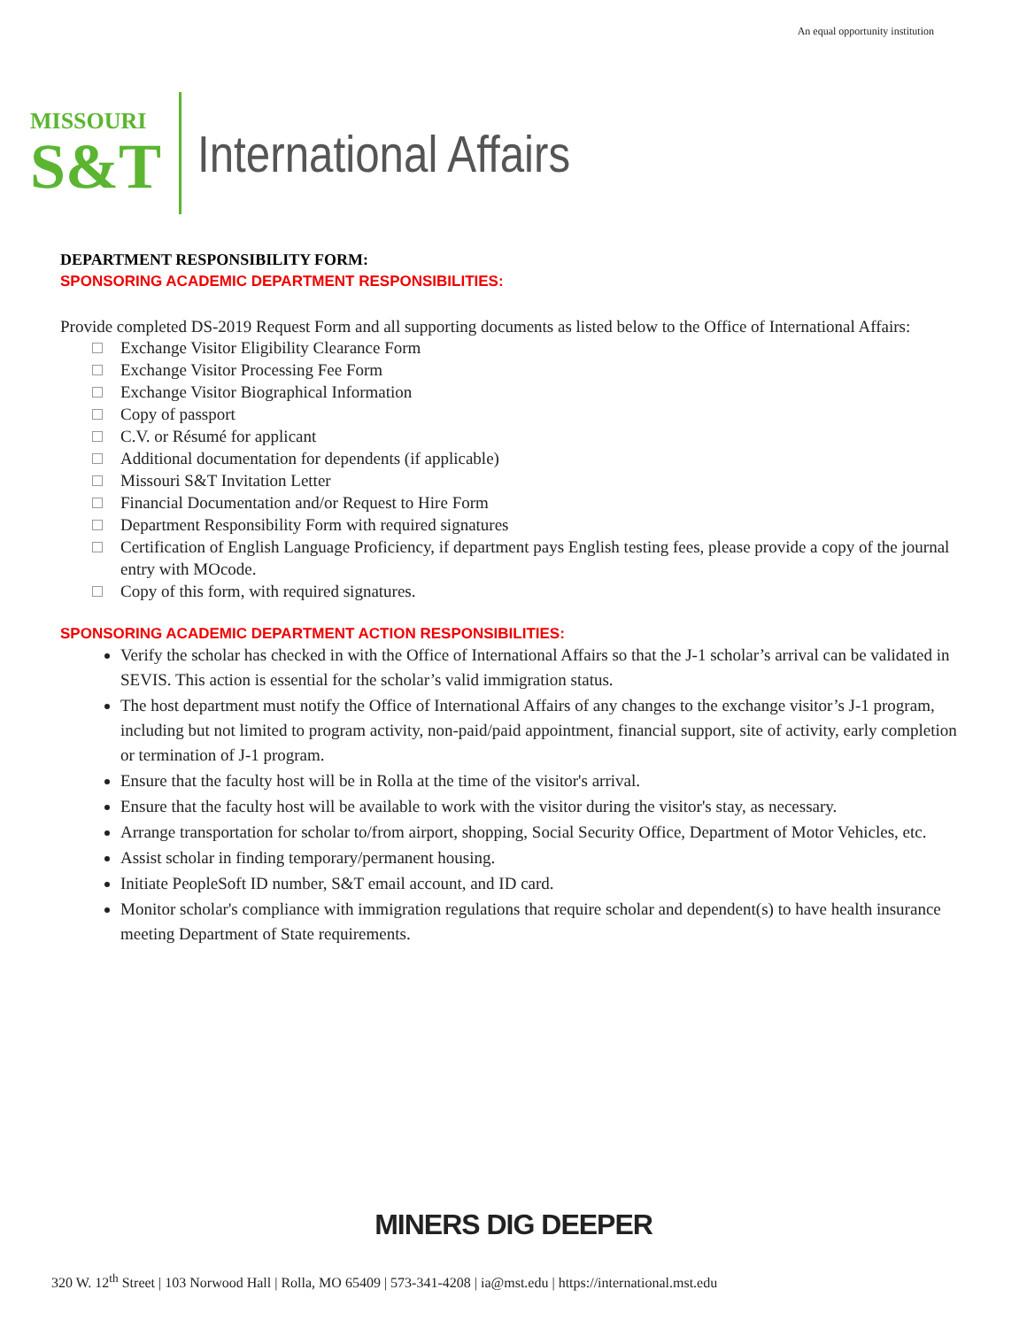An equal opportunity institution
MISSOURI
S&T
International Affairs
DEPARTMENT RESPONSIBILITY FORM:
SPONSORING ACADEMIC DEPARTMENT RESPONSIBILITIES:
Provide completed DS-2019 Request Form and all supporting documents as listed below to the Office of International Affairs:
Exchange Visitor Eligibility Clearance Form
Exchange Visitor Processing Fee Form
Exchange Visitor Biographical Information
Copy of passport
C.V. or Résumé for applicant
Additional documentation for dependents (if applicable)
Missouri S&T Invitation Letter
Financial Documentation and/or Request to Hire Form
Department Responsibility Form with required signatures
Certification of English Language Proficiency, if department pays English testing fees, please provide a copy of the journal entry with MOcode.
Copy of this form, with required signatures.
SPONSORING ACADEMIC DEPARTMENT ACTION RESPONSIBILITIES:
Verify the scholar has checked in with the Office of International Affairs so that the J-1 scholar’s arrival can be validated in SEVIS. This action is essential for the scholar’s valid immigration status.
The host department must notify the Office of International Affairs of any changes to the exchange visitor’s J-1 program, including but not limited to program activity, non-paid/paid appointment, financial support, site of activity, early completion or termination of J-1 program.
Ensure that the faculty host will be in Rolla at the time of the visitor's arrival.
Ensure that the faculty host will be available to work with the visitor during the visitor's stay, as necessary.
Arrange transportation for scholar to/from airport, shopping, Social Security Office, Department of Motor Vehicles, etc.
Assist scholar in finding temporary/permanent housing.
Initiate PeopleSoft ID number, S&T email account, and ID card.
Monitor scholar's compliance with immigration regulations that require scholar and dependent(s) to have health insurance meeting Department of State requirements.
MINERS DIG DEEPER
320 W. 12<sup>th</sup> Street | 103 Norwood Hall | Rolla, MO 65409 | 573-341-4208 | ia@mst.edu | https://international.mst.edu